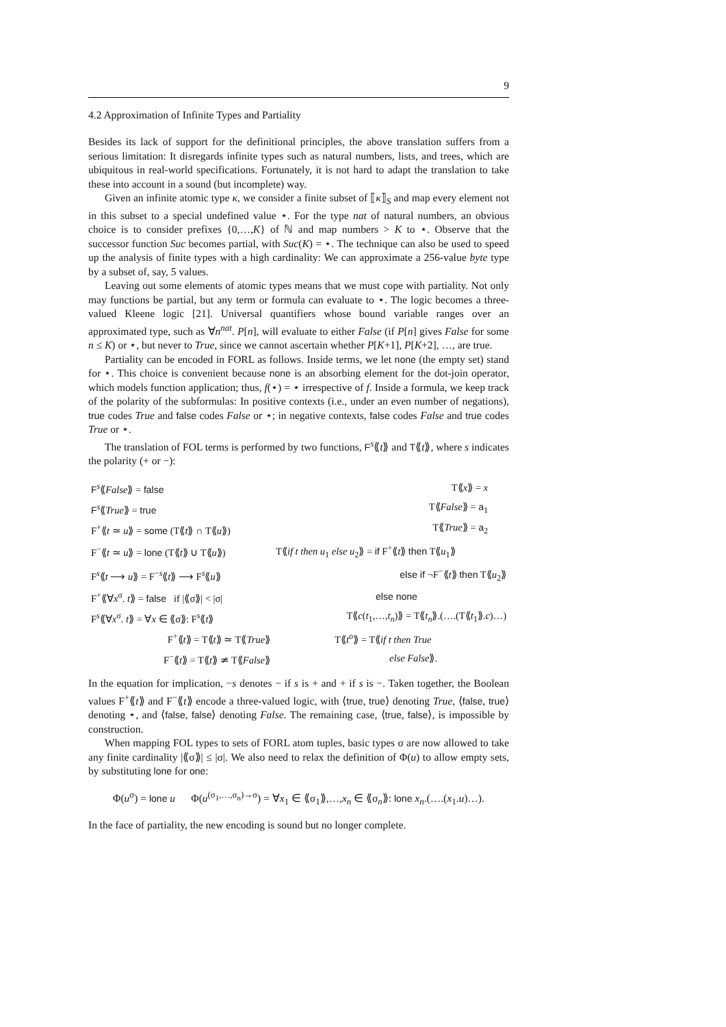9
4.2 Approximation of Infinite Types and Partiality
Besides its lack of support for the definitional principles, the above translation suffers from a serious limitation: It disregards infinite types such as natural numbers, lists, and trees, which are ubiquitous in real-world specifications. Fortunately, it is not hard to adapt the translation to take these into account in a sound (but incomplete) way.
Given an infinite atomic type κ, we consider a finite subset of ⟦κ⟧<sub>S</sub> and map every element not in this subset to a special undefined value ⋆. For the type nat of natural numbers, an obvious choice is to consider prefixes {0,…,K} of ℕ and map numbers > K to ⋆. Observe that the successor function Suc becomes partial, with Suc(K) = ⋆. The technique can also be used to speed up the analysis of finite types with a high cardinality: We can approximate a 256-value byte type by a subset of, say, 5 values.
Leaving out some elements of atomic types means that we must cope with partiality. Not only may functions be partial, but any term or formula can evaluate to ⋆. The logic becomes a three-valued Kleene logic [21]. Universal quantifiers whose bound variable ranges over an approximated type, such as ∀n<sup>nat</sup>. P[n], will evaluate to either False (if P[n] gives False for some n ≤ K) or ⋆, but never to True, since we cannot ascertain whether P[K+1], P[K+2], …, are true.
Partiality can be encoded in FORL as follows. Inside terms, we let none (the empty set) stand for ⋆. This choice is convenient because none is an absorbing element for the dot-join operator, which models function application; thus, f(⋆) = ⋆ irrespective of f. Inside a formula, we keep track of the polarity of the subformulas: In positive contexts (i.e., under an even number of negations), true codes True and false codes False or ⋆; in negative contexts, false codes False and true codes True or ⋆.
The translation of FOL terms is performed by two functions, F<sup>s</sup>⟪t⟫ and T⟪t⟫, where s indicates the polarity (+ or −):
| F<sup>s</sup>⟪ False ⟫ = false | T⟪ x ⟫ = x | |
| F<sup>s</sup>⟪ True ⟫ = true | T⟪ False ⟫ = a<sub>1</sub> | |
| F<sup>+</sup>⟪ t ≃ u ⟫ = some (T⟪ t ⟫ ∩ T⟪ u ⟫) | T⟪ True ⟫ = a<sub>2</sub> | |
| F<sup>−</sup>⟪ t ≃ u ⟫ = lone (T⟪ t ⟫ ∪ T⟪ u ⟫) | T⟪ if t then u<sub>1</sub> else u<sub>2</sub>⟫ = if F<sup>+</sup>⟪ t ⟫ then T⟪ u<sub>1</sub>⟫ | |
| F<sup>s</sup>⟪ t ⟶ u ⟫ = F<sup>−s</sup>⟪ t ⟫ ⟶ F<sup>s</sup>⟪ u ⟫ | else if ¬F<sup>−</sup>⟪ t ⟫ then T⟪ u<sub>2</sub>⟫ | |
| F<sup>+</sup>⟪∀ x<sup>σ</sup>. t ⟫ = false if /⟪σ⟫/ < /σ/ | else none | |
| F<sup>s</sup>⟪∀ x<sup>σ</sup>. t ⟫ = ∀ x ∈ ⟪σ⟫: F<sup>s</sup>⟪ t ⟫ | T⟪ c ( t<sub>1</sub>,…, t<sub>n</sub> )⟫ = T⟪ t<sub>n</sub> ⟫.(….(T⟪ t<sub>1</sub>⟫. c )…) | |
| F<sup>+</sup>⟪ t ⟫ = T⟪ t ⟫ ≃ T⟪ True ⟫ | T⟪ t<sup>o</sup>⟫ = T⟪ if t then True | |
| F<sup>−</sup>⟪ t ⟫ = T⟪ t ⟫ ≄ T⟪ False ⟫ | else False ⟫. | |
In the equation for implication, −s denotes − if s is + and + if s is −. Taken together, the Boolean values F<sup>+</sup>⟪t⟫ and F<sup>−</sup>⟪t⟫ encode a three-valued logic, with ⟨true, true⟩ denoting True, ⟨false, true⟩ denoting ⋆, and ⟨false, false⟩ denoting False. The remaining case, ⟨true, false⟩, is impossible by construction.
When mapping FOL types to sets of FORL atom tuples, basic types σ are now allowed to take any finite cardinality |⟪σ⟫| ≤ |σ|. We also need to relax the definition of Φ(u) to allow empty sets, by substituting lone for one:
Φ(u<sup>σ</sup>) = lone u Φ(u<sup>(σ<sub>1</sub>,…,σ<sub>n</sub>)→σ</sup>) = ∀x<sub>1</sub> ∈ ⟪σ<sub>1</sub>⟫,…,x<sub>n</sub> ∈ ⟪σ<sub>n</sub>⟫: lone x<sub>n</sub>.(….(x<sub>1</sub>.u)…).
In the face of partiality, the new encoding is sound but no longer complete.